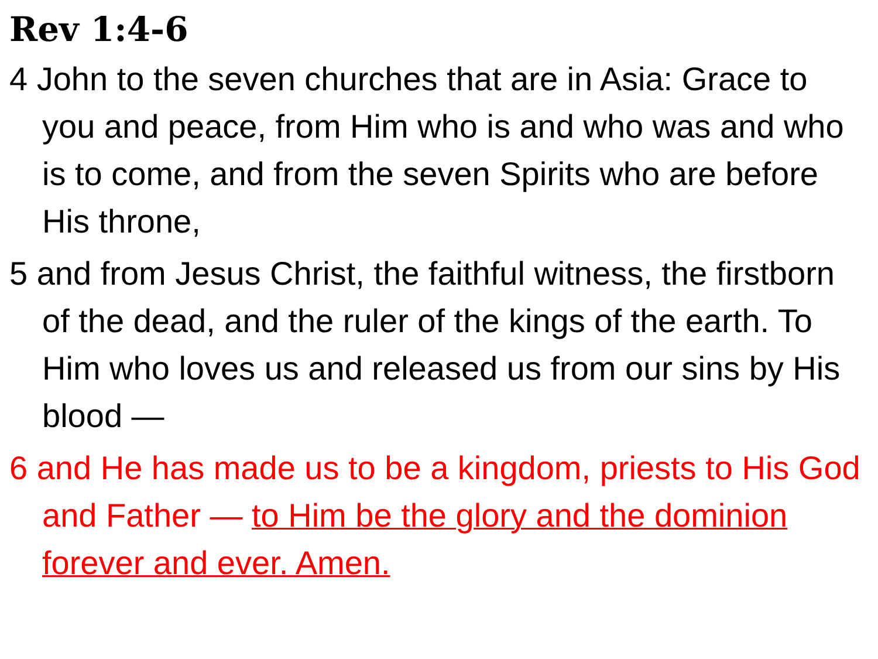Rev 1:4-6
4 John to the seven churches that are in Asia: Grace to you and peace, from Him who is and who was and who is to come, and from the seven Spirits who are before His throne,
5 and from Jesus Christ, the faithful witness, the firstborn of the dead, and the ruler of the kings of the earth. To Him who loves us and released us from our sins by His blood —
6 and He has made us to be a kingdom, priests to His God and Father — to Him be the glory and the dominion forever and ever. Amen.